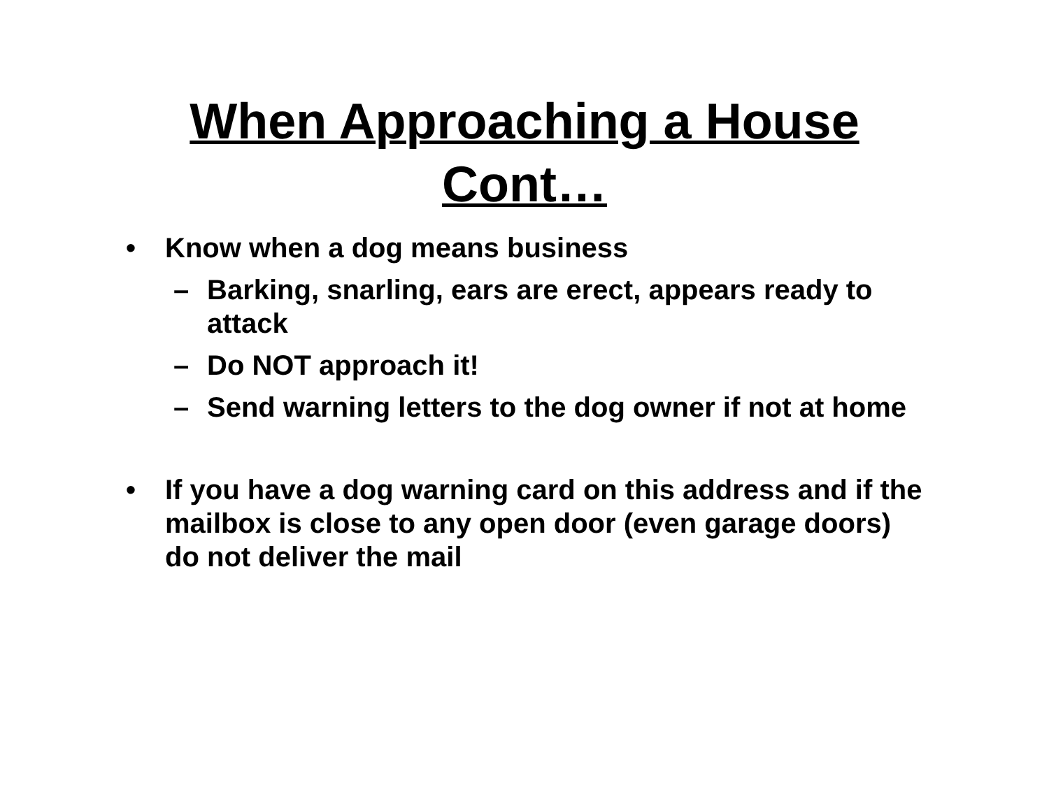When Approaching a House
Cont…
• Know when a dog means business
– Barking, snarling, ears are erect, appears ready to attack
– Do NOT approach it!
– Send warning letters to the dog owner if not at home
• If you have a dog warning card on this address and if the mailbox is close to any open door (even garage doors) do not deliver the mail